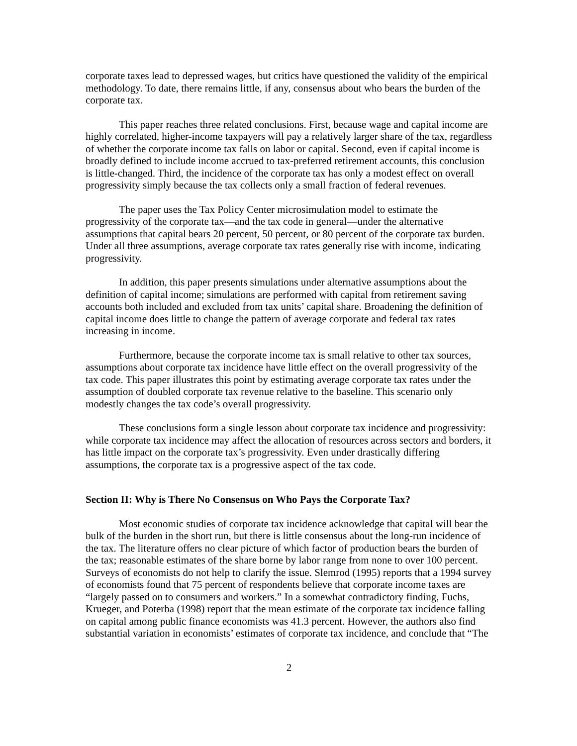corporate taxes lead to depressed wages, but critics have questioned the validity of the empirical methodology. To date, there remains little, if any, consensus about who bears the burden of the corporate tax.
This paper reaches three related conclusions. First, because wage and capital income are highly correlated, higher-income taxpayers will pay a relatively larger share of the tax, regardless of whether the corporate income tax falls on labor or capital. Second, even if capital income is broadly defined to include income accrued to tax-preferred retirement accounts, this conclusion is little-changed. Third, the incidence of the corporate tax has only a modest effect on overall progressivity simply because the tax collects only a small fraction of federal revenues.
The paper uses the Tax Policy Center microsimulation model to estimate the progressivity of the corporate tax—and the tax code in general—under the alternative assumptions that capital bears 20 percent, 50 percent, or 80 percent of the corporate tax burden. Under all three assumptions, average corporate tax rates generally rise with income, indicating progressivity.
In addition, this paper presents simulations under alternative assumptions about the definition of capital income; simulations are performed with capital from retirement saving accounts both included and excluded from tax units’ capital share. Broadening the definition of capital income does little to change the pattern of average corporate and federal tax rates increasing in income.
Furthermore, because the corporate income tax is small relative to other tax sources, assumptions about corporate tax incidence have little effect on the overall progressivity of the tax code. This paper illustrates this point by estimating average corporate tax rates under the assumption of doubled corporate tax revenue relative to the baseline. This scenario only modestly changes the tax code’s overall progressivity.
These conclusions form a single lesson about corporate tax incidence and progressivity: while corporate tax incidence may affect the allocation of resources across sectors and borders, it has little impact on the corporate tax’s progressivity. Even under drastically differing assumptions, the corporate tax is a progressive aspect of the tax code.
Section II: Why is There No Consensus on Who Pays the Corporate Tax?
Most economic studies of corporate tax incidence acknowledge that capital will bear the bulk of the burden in the short run, but there is little consensus about the long-run incidence of the tax. The literature offers no clear picture of which factor of production bears the burden of the tax; reasonable estimates of the share borne by labor range from none to over 100 percent. Surveys of economists do not help to clarify the issue. Slemrod (1995) reports that a 1994 survey of economists found that 75 percent of respondents believe that corporate income taxes are “largely passed on to consumers and workers.” In a somewhat contradictory finding, Fuchs, Krueger, and Poterba (1998) report that the mean estimate of the corporate tax incidence falling on capital among public finance economists was 41.3 percent. However, the authors also find substantial variation in economists’ estimates of corporate tax incidence, and conclude that “The
2